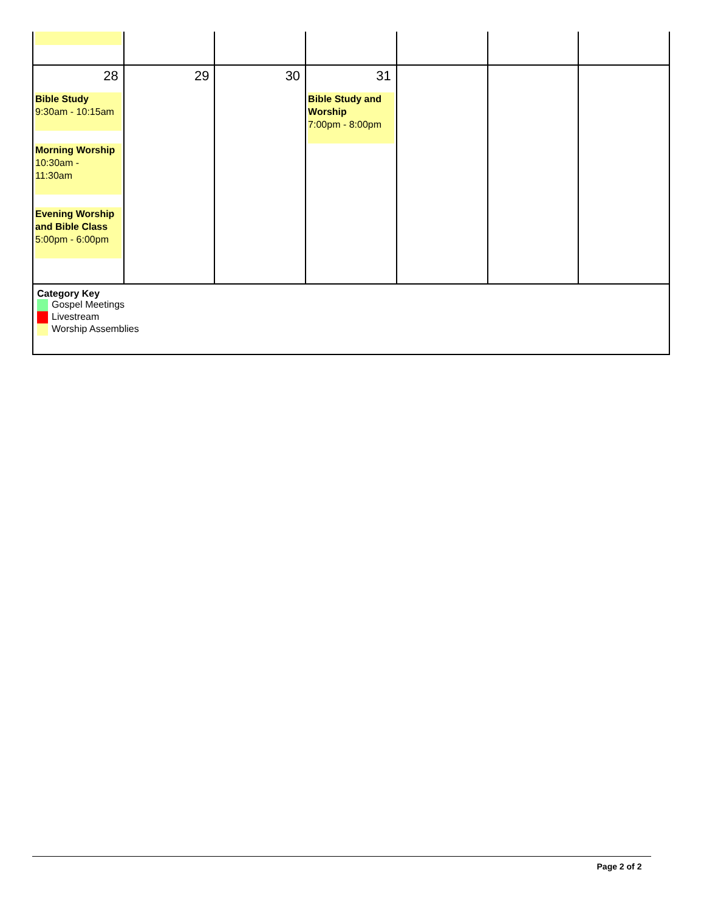| 28 Bible Study 9:30am - 10:15am Morning Worship 10:30am - 11:30am Evening Worship and Bible Class 5:00pm - 6:00pm | 29 | 30 | 31 Bible Study and Worship 7:00pm - 8:00pm | | | |
| Category Key Gospel Meetings Livestream Worship Assemblies | | | | | | |
Page 2 of 2